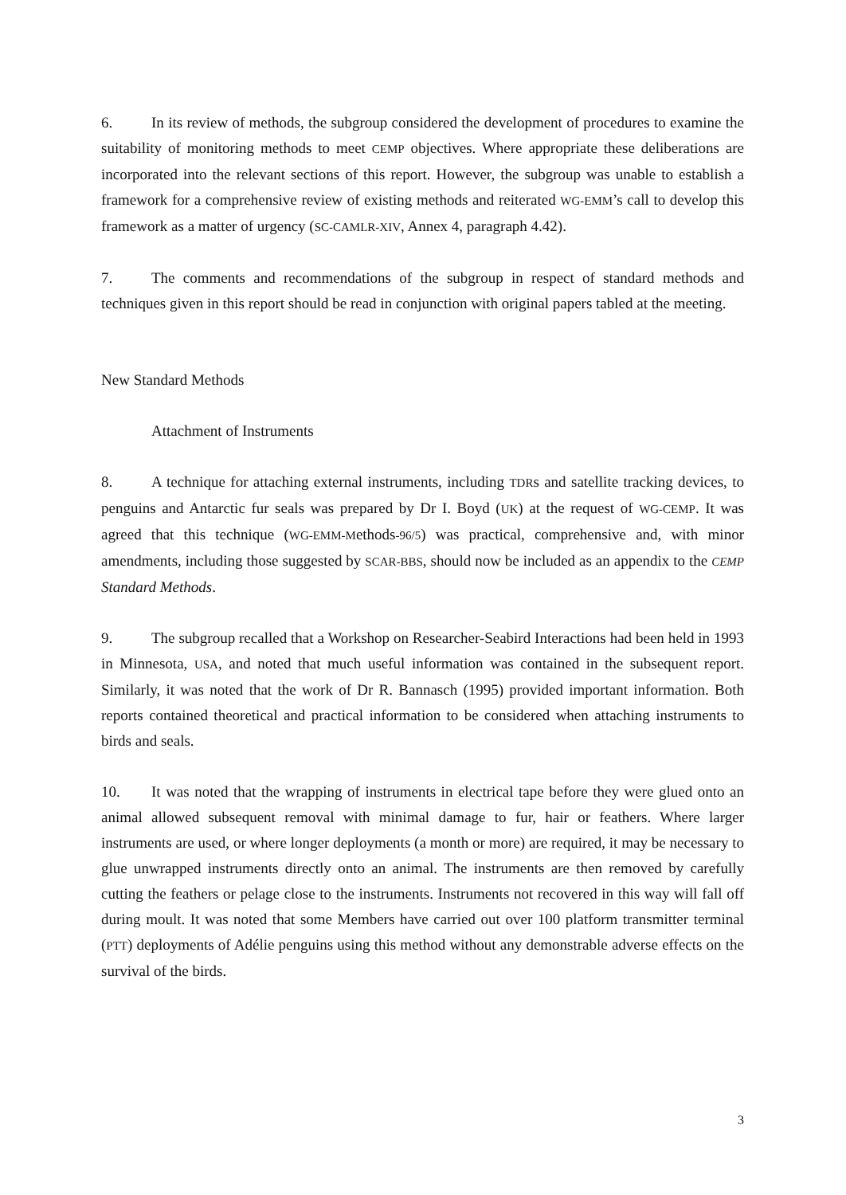6. In its review of methods, the subgroup considered the development of procedures to examine the suitability of monitoring methods to meet CEMP objectives. Where appropriate these deliberations are incorporated into the relevant sections of this report. However, the subgroup was unable to establish a framework for a comprehensive review of existing methods and reiterated WG-EMM’s call to develop this framework as a matter of urgency (SC-CAMLR-XIV, Annex 4, paragraph 4.42).
7. The comments and recommendations of the subgroup in respect of standard methods and techniques given in this report should be read in conjunction with original papers tabled at the meeting.
New Standard Methods
Attachment of Instruments
8. A technique for attaching external instruments, including TDRs and satellite tracking devices, to penguins and Antarctic fur seals was prepared by Dr I. Boyd (UK) at the request of WG-CEMP. It was agreed that this technique (WG-EMM-Methods-96/5) was practical, comprehensive and, with minor amendments, including those suggested by SCAR-BBS, should now be included as an appendix to the CEMP Standard Methods.
9. The subgroup recalled that a Workshop on Researcher-Seabird Interactions had been held in 1993 in Minnesota, USA, and noted that much useful information was contained in the subsequent report. Similarly, it was noted that the work of Dr R. Bannasch (1995) provided important information. Both reports contained theoretical and practical information to be considered when attaching instruments to birds and seals.
10. It was noted that the wrapping of instruments in electrical tape before they were glued onto an animal allowed subsequent removal with minimal damage to fur, hair or feathers. Where larger instruments are used, or where longer deployments (a month or more) are required, it may be necessary to glue unwrapped instruments directly onto an animal. The instruments are then removed by carefully cutting the feathers or pelage close to the instruments. Instruments not recovered in this way will fall off during moult. It was noted that some Members have carried out over 100 platform transmitter terminal (PTT) deployments of Adélie penguins using this method without any demonstrable adverse effects on the survival of the birds.
3